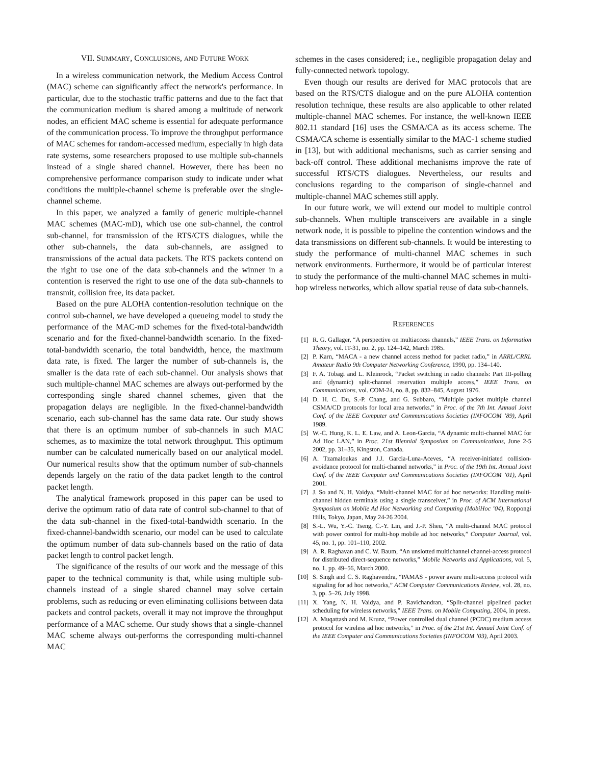VII. SUMMARY, CONCLUSIONS, AND FUTURE WORK
In a wireless communication network, the Medium Access Control (MAC) scheme can significantly affect the network's performance. In particular, due to the stochastic traffic patterns and due to the fact that the communication medium is shared among a multitude of network nodes, an efficient MAC scheme is essential for adequate performance of the communication process. To improve the throughput performance of MAC schemes for random-accessed medium, especially in high data rate systems, some researchers proposed to use multiple sub-channels instead of a single shared channel. However, there has been no comprehensive performance comparison study to indicate under what conditions the multiple-channel scheme is preferable over the single-channel scheme.
In this paper, we analyzed a family of generic multiple-channel MAC schemes (MAC-mD), which use one sub-channel, the control sub-channel, for transmission of the RTS/CTS dialogues, while the other sub-channels, the data sub-channels, are assigned to transmissions of the actual data packets. The RTS packets contend on the right to use one of the data sub-channels and the winner in a contention is reserved the right to use one of the data sub-channels to transmit, collision free, its data packet.
Based on the pure ALOHA contention-resolution technique on the control sub-channel, we have developed a queueing model to study the performance of the MAC-mD schemes for the fixed-total-bandwidth scenario and for the fixed-channel-bandwidth scenario. In the fixed-total-bandwidth scenario, the total bandwidth, hence, the maximum data rate, is fixed. The larger the number of sub-channels is, the smaller is the data rate of each sub-channel. Our analysis shows that such multiple-channel MAC schemes are always out-performed by the corresponding single shared channel schemes, given that the propagation delays are negligible. In the fixed-channel-bandwidth scenario, each sub-channel has the same data rate. Our study shows that there is an optimum number of sub-channels in such MAC schemes, as to maximize the total network throughput. This optimum number can be calculated numerically based on our analytical model. Our numerical results show that the optimum number of sub-channels depends largely on the ratio of the data packet length to the control packet length.
The analytical framework proposed in this paper can be used to derive the optimum ratio of data rate of control sub-channel to that of the data sub-channel in the fixed-total-bandwidth scenario. In the fixed-channel-bandwidth scenario, our model can be used to calculate the optimum number of data sub-channels based on the ratio of data packet length to control packet length.
The significance of the results of our work and the message of this paper to the technical community is that, while using multiple sub-channels instead of a single shared channel may solve certain problems, such as reducing or even eliminating collisions between data packets and control packets, overall it may not improve the throughput performance of a MAC scheme. Our study shows that a single-channel MAC scheme always out-performs the corresponding multi-channel MAC
schemes in the cases considered; i.e., negligible propagation delay and fully-connected network topology.
Even though our results are derived for MAC protocols that are based on the RTS/CTS dialogue and on the pure ALOHA contention resolution technique, these results are also applicable to other related multiple-channel MAC schemes. For instance, the well-known IEEE 802.11 standard [16] uses the CSMA/CA as its access scheme. The CSMA/CA scheme is essentially similar to the MAC-1 scheme studied in [13], but with additional mechanisms, such as carrier sensing and back-off control. These additional mechanisms improve the rate of successful RTS/CTS dialogues. Nevertheless, our results and conclusions regarding to the comparison of single-channel and multiple-channel MAC schemes still apply.
In our future work, we will extend our model to multiple control sub-channels. When multiple transceivers are available in a single network node, it is possible to pipeline the contention windows and the data transmissions on different sub-channels. It would be interesting to study the performance of multi-channel MAC schemes in such network environments. Furthermore, it would be of particular interest to study the performance of the multi-channel MAC schemes in multi-hop wireless networks, which allow spatial reuse of data sub-channels.
REFERENCES
[1] R. G. Gallager, “A perspective on multiaccess channels,” IEEE Trans. on Information Theory, vol. IT-31, no. 2, pp. 124–142, March 1985.
[2] P. Karn, “MACA - a new channel access method for packet radio,” in ARRL/CRRL Amateur Radio 9th Computer Networking Conference, 1990, pp. 134–140.
[3] F. A. Tobagi and L. Kleinrock, “Packet switching in radio channels: Part III-polling and (dynamic) split-channel reservation multiple access,” IEEE Trans. on Communications, vol. COM-24, no. 8, pp. 832–845, August 1976.
[4] D. H. C. Du, S.-P. Chang, and G. Subbaro, “Multiple packet multiple channel CSMA/CD protocols for local area networks,” in Proc. of the 7th Int. Annual Joint Conf. of the IEEE Computer and Communications Societies (INFOCOM ’89), April 1989.
[5] W.-C. Hung, K. L. E. Law, and A. Leon-Garcia, “A dynamic multi-channel MAC for Ad Hoc LAN,” in Proc. 21st Biennial Symposium on Communications, June 2-5 2002, pp. 31–35, Kingston, Canada.
[6] A. Tzamaloukas and J.J. Garcia-Luna-Aceves, “A receiver-initiated collision-avoidance protocol for multi-channel networks,” in Proc. of the 19th Int. Annual Joint Conf. of the IEEE Computer and Communications Societies (INFOCOM ’01), April 2001.
[7] J. So and N. H. Vaidya, “Multi-channel MAC for ad hoc networks: Handling multi-channel hidden terminals using a single transceiver,” in Proc. of ACM International Symposium on Mobile Ad Hoc Networking and Computing (MobiHoc ’04), Roppongi Hills, Tokyo, Japan, May 24-26 2004.
[8] S.-L. Wu, Y.-C. Tseng, C.-Y. Lin, and J.-P. Sheu, “A multi-channel MAC protocol with power control for multi-hop mobile ad hoc networks,” Computer Journal, vol. 45, no. 1, pp. 101–110, 2002.
[9] A. R. Raghavan and C. W. Baum, “An unslotted multichannel channel-access protocol for distributed direct-sequence networks,” Mobile Networks and Applications, vol. 5, no. 1, pp. 49–56, March 2000.
[10] S. Singh and C. S. Raghavendra, “PAMAS - power aware multi-access protocol with signaling for ad hoc networks,” ACM Computer Communications Review, vol. 28, no. 3, pp. 5–26, July 1998.
[11] X. Yang, N. H. Vaidya, and P. Ravichandran, “Split-channel pipelined packet scheduling for wireless networks,” IEEE Trans. on Mobile Computing, 2004, in press.
[12] A. Muqattash and M. Krunz, “Power controlled dual channel (PCDC) medium access protocol for wireless ad hoc networks,” in Proc. of the 21st Int. Annual Joint Conf. of the IEEE Computer and Communications Societies (INFOCOM ’03), April 2003.